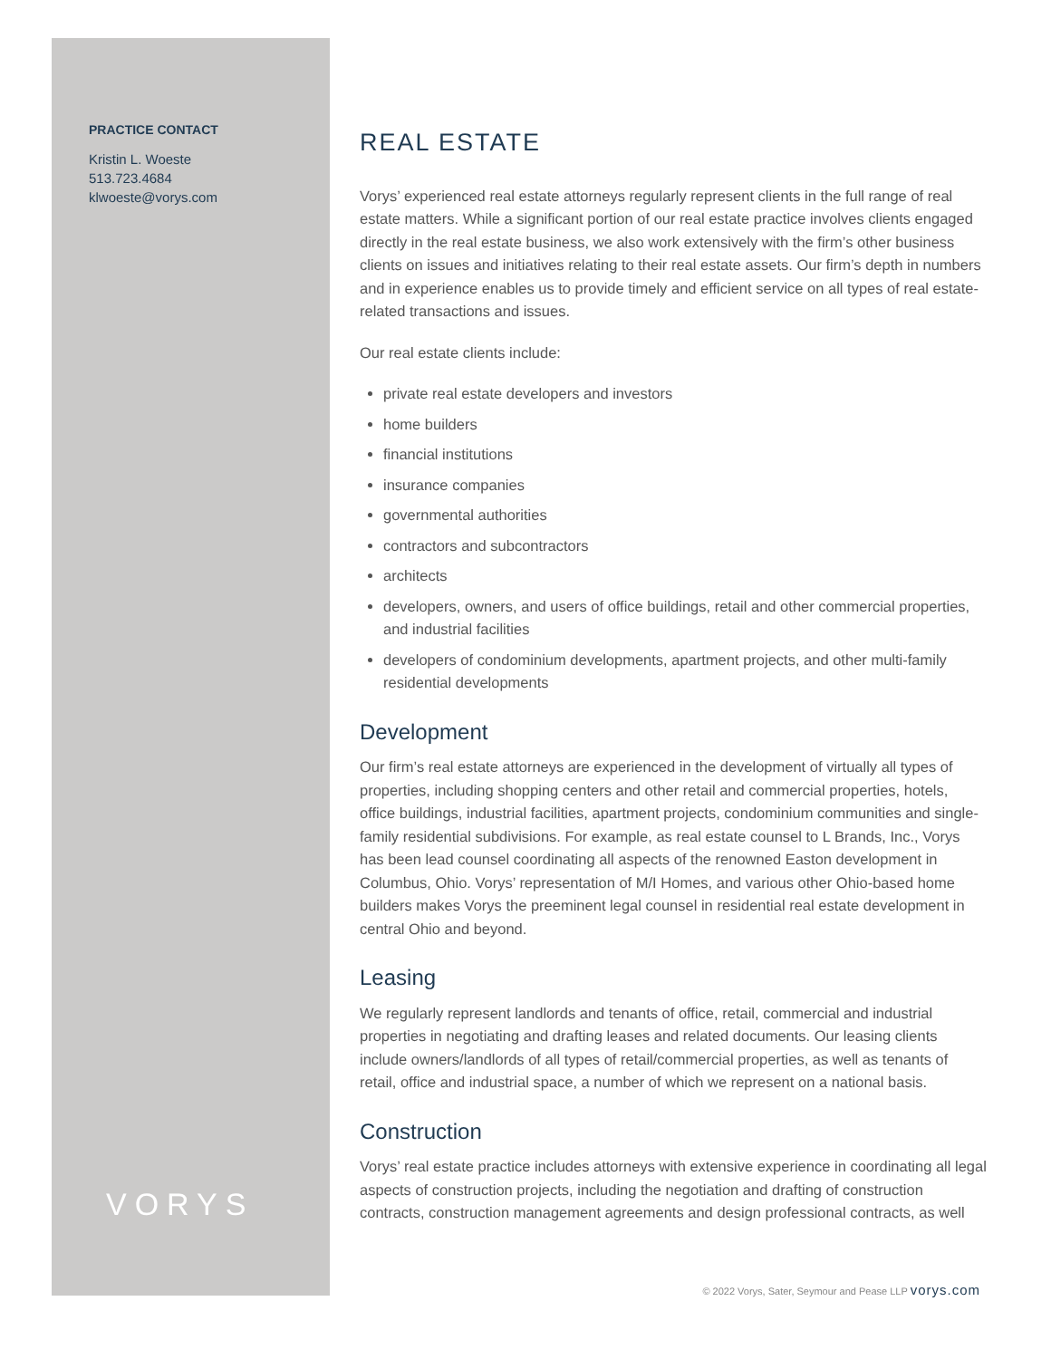PRACTICE CONTACT
Kristin L. Woeste
513.723.4684
klwoeste@vorys.com
VORYS
REAL ESTATE
Vorys’ experienced real estate attorneys regularly represent clients in the full range of real estate matters. While a significant portion of our real estate practice involves clients engaged directly in the real estate business, we also work extensively with the firm’s other business clients on issues and initiatives relating to their real estate assets. Our firm’s depth in numbers and in experience enables us to provide timely and efficient service on all types of real estate-related transactions and issues.
Our real estate clients include:
private real estate developers and investors
home builders
financial institutions
insurance companies
governmental authorities
contractors and subcontractors
architects
developers, owners, and users of office buildings, retail and other commercial properties, and industrial facilities
developers of condominium developments, apartment projects, and other multi-family residential developments
Development
Our firm’s real estate attorneys are experienced in the development of virtually all types of properties, including shopping centers and other retail and commercial properties, hotels, office buildings, industrial facilities, apartment projects, condominium communities and single-family residential subdivisions. For example, as real estate counsel to L Brands, Inc., Vorys has been lead counsel coordinating all aspects of the renowned Easton development in Columbus, Ohio. Vorys’ representation of M/I Homes, and various other Ohio-based home builders makes Vorys the preeminent legal counsel in residential real estate development in central Ohio and beyond.
Leasing
We regularly represent landlords and tenants of office, retail, commercial and industrial properties in negotiating and drafting leases and related documents. Our leasing clients include owners/landlords of all types of retail/commercial properties, as well as tenants of retail, office and industrial space, a number of which we represent on a national basis.
Construction
Vorys’ real estate practice includes attorneys with extensive experience in coordinating all legal aspects of construction projects, including the negotiation and drafting of construction contracts, construction management agreements and design professional contracts, as well
© 2022 Vorys, Sater, Seymour and Pease LLP vorys.com